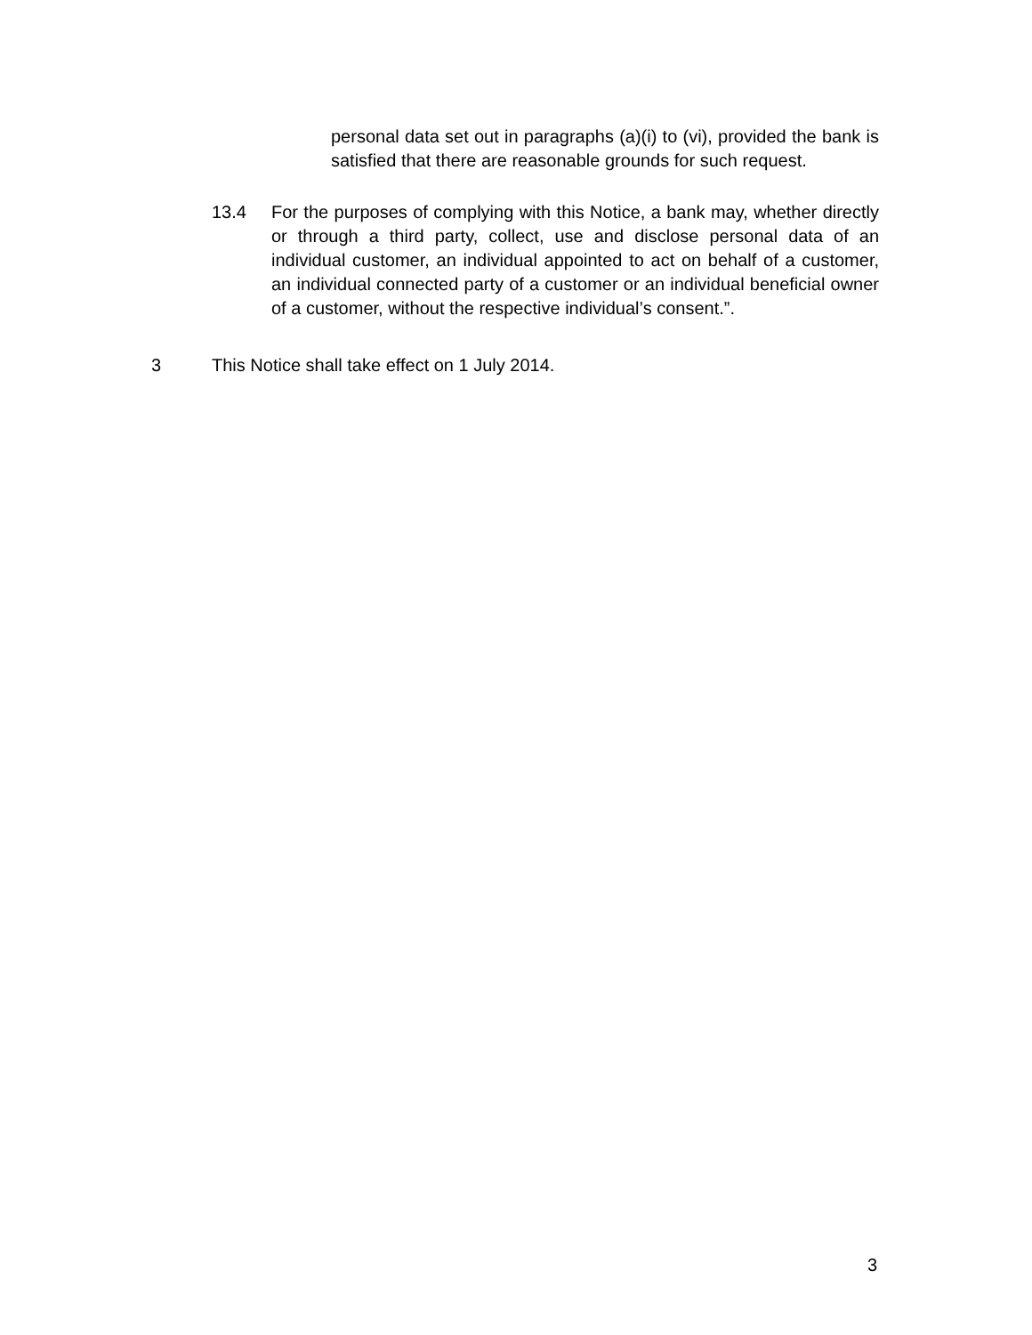personal data set out in paragraphs (a)(i) to (vi), provided the bank is satisfied that there are reasonable grounds for such request.
13.4 For the purposes of complying with this Notice, a bank may, whether directly or through a third party, collect, use and disclose personal data of an individual customer, an individual appointed to act on behalf of a customer, an individual connected party of a customer or an individual beneficial owner of a customer, without the respective individual’s consent.”.
3 This Notice shall take effect on 1 July 2014.
3